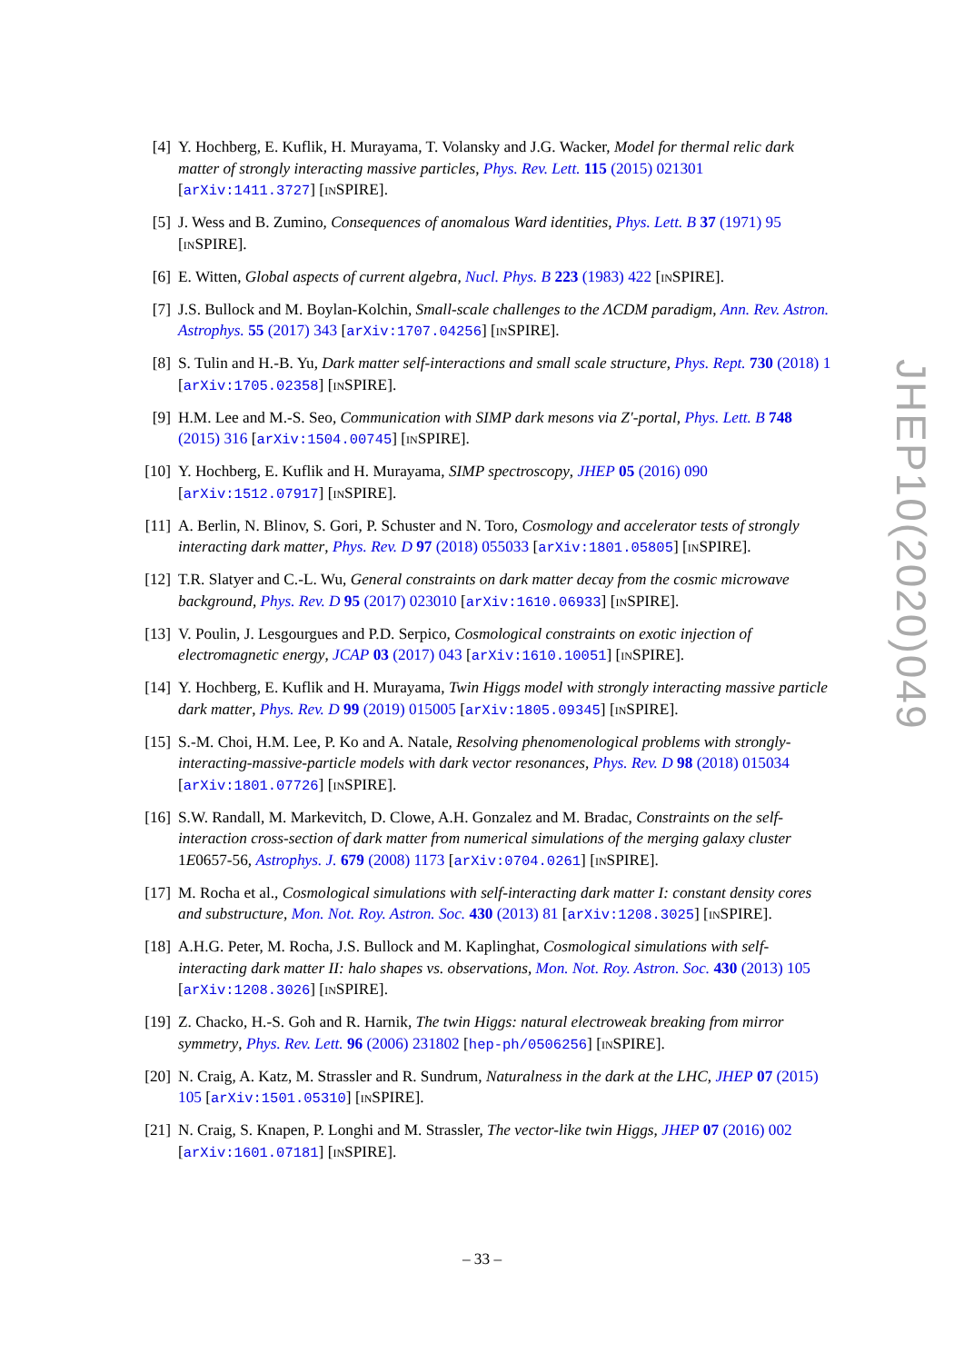[4] Y. Hochberg, E. Kuflik, H. Murayama, T. Volansky and J.G. Wacker, Model for thermal relic dark matter of strongly interacting massive particles, Phys. Rev. Lett. 115 (2015) 021301 [arXiv:1411.3727] [INSPIRE].
[5] J. Wess and B. Zumino, Consequences of anomalous Ward identities, Phys. Lett. B 37 (1971) 95 [INSPIRE].
[6] E. Witten, Global aspects of current algebra, Nucl. Phys. B 223 (1983) 422 [INSPIRE].
[7] J.S. Bullock and M. Boylan-Kolchin, Small-scale challenges to the ΛCDM paradigm, Ann. Rev. Astron. Astrophys. 55 (2017) 343 [arXiv:1707.04256] [INSPIRE].
[8] S. Tulin and H.-B. Yu, Dark matter self-interactions and small scale structure, Phys. Rept. 730 (2018) 1 [arXiv:1705.02358] [INSPIRE].
[9] H.M. Lee and M.-S. Seo, Communication with SIMP dark mesons via Z′-portal, Phys. Lett. B 748 (2015) 316 [arXiv:1504.00745] [INSPIRE].
[10] Y. Hochberg, E. Kuflik and H. Murayama, SIMP spectroscopy, JHEP 05 (2016) 090 [arXiv:1512.07917] [INSPIRE].
[11] A. Berlin, N. Blinov, S. Gori, P. Schuster and N. Toro, Cosmology and accelerator tests of strongly interacting dark matter, Phys. Rev. D 97 (2018) 055033 [arXiv:1801.05805] [INSPIRE].
[12] T.R. Slatyer and C.-L. Wu, General constraints on dark matter decay from the cosmic microwave background, Phys. Rev. D 95 (2017) 023010 [arXiv:1610.06933] [INSPIRE].
[13] V. Poulin, J. Lesgourgues and P.D. Serpico, Cosmological constraints on exotic injection of electromagnetic energy, JCAP 03 (2017) 043 [arXiv:1610.10051] [INSPIRE].
[14] Y. Hochberg, E. Kuflik and H. Murayama, Twin Higgs model with strongly interacting massive particle dark matter, Phys. Rev. D 99 (2019) 015005 [arXiv:1805.09345] [INSPIRE].
[15] S.-M. Choi, H.M. Lee, P. Ko and A. Natale, Resolving phenomenological problems with strongly-interacting-massive-particle models with dark vector resonances, Phys. Rev. D 98 (2018) 015034 [arXiv:1801.07726] [INSPIRE].
[16] S.W. Randall, M. Markevitch, D. Clowe, A.H. Gonzalez and M. Bradac, Constraints on the self-interaction cross-section of dark matter from numerical simulations of the merging galaxy cluster 1E0657-56, Astrophys. J. 679 (2008) 1173 [arXiv:0704.0261] [INSPIRE].
[17] M. Rocha et al., Cosmological simulations with self-interacting dark matter I: constant density cores and substructure, Mon. Not. Roy. Astron. Soc. 430 (2013) 81 [arXiv:1208.3025] [INSPIRE].
[18] A.H.G. Peter, M. Rocha, J.S. Bullock and M. Kaplinghat, Cosmological simulations with self-interacting dark matter II: halo shapes vs. observations, Mon. Not. Roy. Astron. Soc. 430 (2013) 105 [arXiv:1208.3026] [INSPIRE].
[19] Z. Chacko, H.-S. Goh and R. Harnik, The twin Higgs: natural electroweak breaking from mirror symmetry, Phys. Rev. Lett. 96 (2006) 231802 [hep-ph/0506256] [INSPIRE].
[20] N. Craig, A. Katz, M. Strassler and R. Sundrum, Naturalness in the dark at the LHC, JHEP 07 (2015) 105 [arXiv:1501.05310] [INSPIRE].
[21] N. Craig, S. Knapen, P. Longhi and M. Strassler, The vector-like twin Higgs, JHEP 07 (2016) 002 [arXiv:1601.07181] [INSPIRE].
JHEP10(2020)049
– 33 –